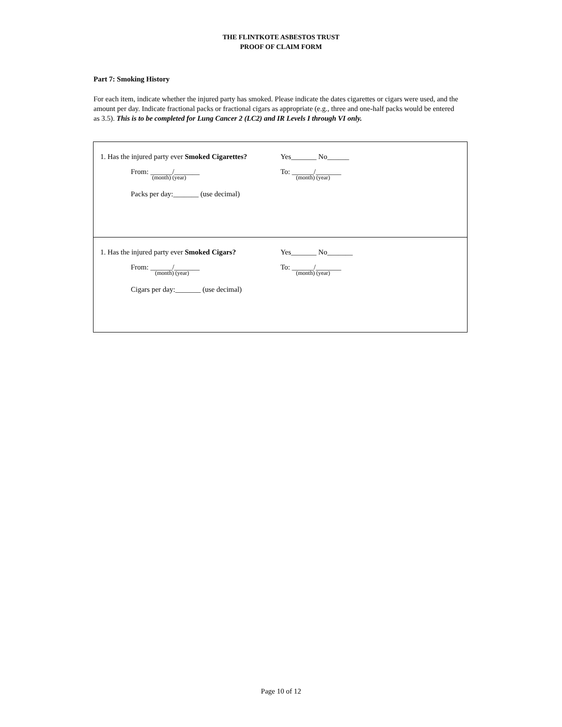THE FLINTKOTE ASBESTOS TRUST
PROOF OF CLAIM FORM
Part 7: Smoking History
For each item, indicate whether the injured party has smoked. Please indicate the dates cigarettes or cigars were used, and the amount per day. Indicate fractional packs or fractional cigars as appropriate (e.g., three and one-half packs would be entered as 3.5). This is to be completed for Lung Cancer 2 (LC2) and IR Levels I through VI only.
1. Has the injured party ever Smoked Cigarettes?
Yes_______ No______
From: ______/_______
(month) (year)
To: ______/_______
(month) (year)
Packs per day:_______ (use decimal)
1. Has the injured party ever Smoked Cigars?
Yes_______ No_______
From: ______/_______
(month) (year)
To: ______/_______
(month) (year)
Cigars per day:_______ (use decimal)
Page 10 of 12